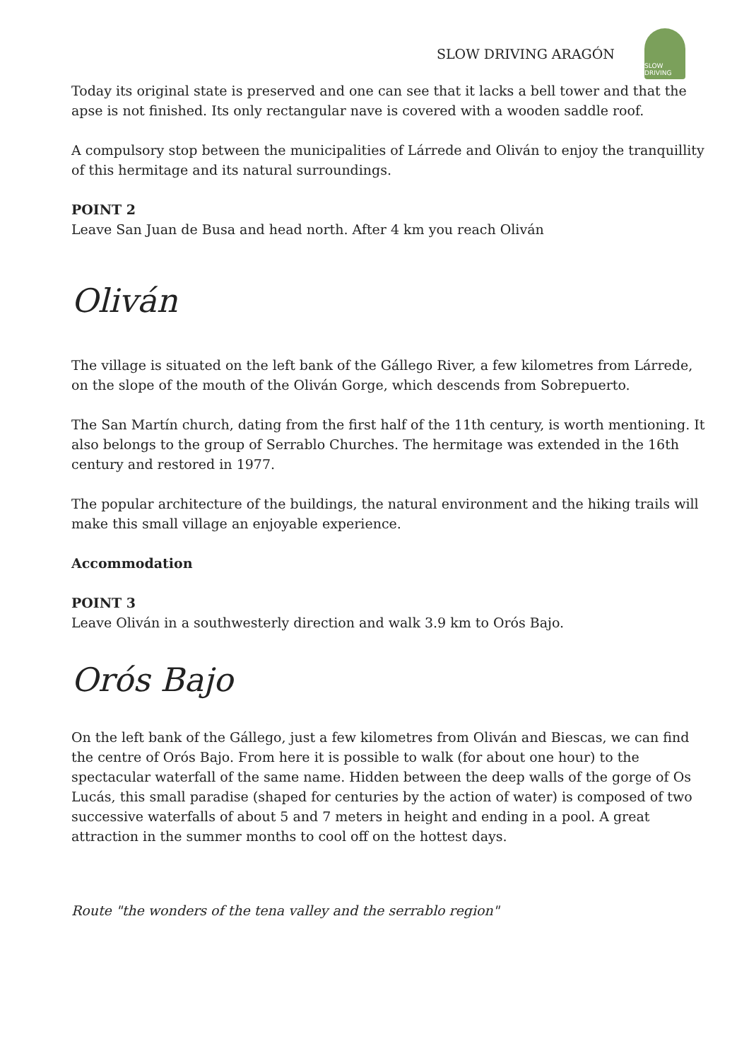SLOW DRIVING ARAGÓN
SLOW DRIVING
Today its original state is preserved and one can see that it lacks a bell tower and that the apse is not finished. Its only rectangular nave is covered with a wooden saddle roof.
A compulsory stop between the municipalities of Lárrede and Oliván to enjoy the tranquillity of this hermitage and its natural surroundings.
POINT 2
Leave San Juan de Busa and head north. After 4 km you reach Oliván
Oliván
The village is situated on the left bank of the Gállego River, a few kilometres from Lárrede, on the slope of the mouth of the Oliván Gorge, which descends from Sobrepuerto.
The San Martín church, dating from the first half of the 11th century, is worth mentioning. It also belongs to the group of Serrablo Churches. The hermitage was extended in the 16th century and restored in 1977.
The popular architecture of the buildings, the natural environment and the hiking trails will make this small village an enjoyable experience.
Accommodation
POINT 3
Leave Oliván in a southwesterly direction and walk 3.9 km to Orós Bajo.
Orós Bajo
On the left bank of the Gállego, just a few kilometres from Oliván and Biescas, we can find the centre of Orós Bajo. From here it is possible to walk (for about one hour) to the spectacular waterfall of the same name. Hidden between the deep walls of the gorge of Os Lucás, this small paradise (shaped for centuries by the action of water) is composed of two successive waterfalls of about 5 and 7 meters in height and ending in a pool. A great attraction in the summer months to cool off on the hottest days.
Route "the wonders of the tena valley and the serrablo region"